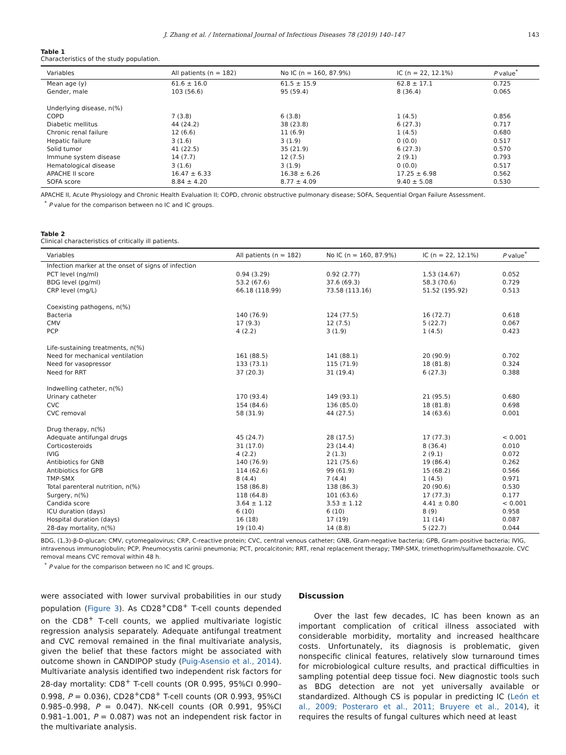J. Zhang et al. / International Journal of Infectious Diseases 78 (2019) 140–147 143
Table 1
Characteristics of the study population.
| Variables | All patients (n = 182) | No IC (n = 160, 87.9%) | IC (n = 22, 12.1%) | P value<sup>*</sup> |
| --- | --- | --- | --- | --- |
| Mean age (y) | 61.6 ± 16.0 | 61.5 ± 15.9 | 62.8 ± 17.1 | 0.725 |
| Gender, male | 103 (56.6) | 95 (59.4) | 8 (36.4) | 0.065 |
| Underlying disease, n(%) | | | | |
| COPD | 7 (3.8) | 6 (3.8) | 1 (4.5) | 0.856 |
| Diabetic mellitus | 44 (24.2) | 38 (23.8) | 6 (27.3) | 0.717 |
| Chronic renal failure | 12 (6.6) | 11 (6.9) | 1 (4.5) | 0.680 |
| Hepatic failure | 3 (1.6) | 3 (1.9) | 0 (0.0) | 0.517 |
| Solid tumor | 41 (22.5) | 35 (21.9) | 6 (27.3) | 0.570 |
| Immune system disease | 14 (7.7) | 12 (7.5) | 2 (9.1) | 0.793 |
| Hematological disease | 3 (1.6) | 3 (1.9) | 0 (0.0) | 0.517 |
| APACHE II score | 16.47 ± 6.33 | 16.38 ± 6.26 | 17.25 ± 6.98 | 0.562 |
| SOFA score | 8.84 ± 4.20 | 8.77 ± 4.09 | 9.40 ± 5.08 | 0.530 |
APACHE II, Acute Physiology and Chronic Health Evaluation II; COPD, chronic obstructive pulmonary disease; SOFA, Sequential Organ Failure Assessment.
<sup>*</sup> P value for the comparison between no IC and IC groups.
Table 2
Clinical characteristics of critically ill patients.
| Variables | All patients (n = 182) | No IC (n = 160, 87.9%) | IC (n = 22, 12.1%) | P value<sup>*</sup> |
| --- | --- | --- | --- | --- |
| Infection marker at the onset of signs of infection | | | | |
| PCT level (ng/ml) | 0.94 (3.29) | 0.92 (2.77) | 1.53 (14.67) | 0.052 |
| BDG level (pg/ml) | 53.2 (67.6) | 37.6 (69.3) | 58.3 (70.6) | 0.729 |
| CRP level (mg/L) | 66.18 (118.99) | 73.58 (113.16) | 51.52 (195.92) | 0.513 |
| Coexisting pathogens, n(%) | | | | |
| Bacteria | 140 (76.9) | 124 (77.5) | 16 (72.7) | 0.618 |
| CMV | 17 (9.3) | 12 (7.5) | 5 (22.7) | 0.067 |
| PCP | 4 (2.2) | 3 (1.9) | 1 (4.5) | 0.423 |
| Life-sustaining treatments, n(%) | | | | |
| Need for mechanical ventilation | 161 (88.5) | 141 (88.1) | 20 (90.9) | 0.702 |
| Need for vasopressor | 133 (73.1) | 115 (71.9) | 18 (81.8) | 0.324 |
| Need for RRT | 37 (20.3) | 31 (19.4) | 6 (27.3) | 0.388 |
| Indwelling catheter, n(%) | | | | |
| Urinary catheter | 170 (93.4) | 149 (93.1) | 21 (95.5) | 0.680 |
| CVC | 154 (84.6) | 136 (85.0) | 18 (81.8) | 0.698 |
| CVC removal | 58 (31.9) | 44 (27.5) | 14 (63.6) | 0.001 |
| Drug therapy, n(%) | | | | |
| Adequate antifungal drugs | 45 (24.7) | 28 (17.5) | 17 (77.3) | < 0.001 |
| Corticosteroids | 31 (17.0) | 23 (14.4) | 8 (36.4) | 0.010 |
| IVIG | 4 (2.2) | 2 (1.3) | 2 (9.1) | 0.072 |
| Antibiotics for GNB | 140 (76.9) | 121 (75.6) | 19 (86.4) | 0.262 |
| Antibiotics for GPB | 114 (62.6) | 99 (61.9) | 15 (68.2) | 0.566 |
| TMP-SMX | 8 (4.4) | 7 (4.4) | 1 (4.5) | 0.971 |
| Total parenteral nutrition, n(%) | 158 (86.8) | 138 (86.3) | 20 (90.6) | 0.530 |
| Surgery, n(%) | 118 (64.8) | 101 (63.6) | 17 (77.3) | 0.177 |
| Candida score | 3.64 ± 1.12 | 3.53 ± 1.12 | 4.41 ± 0.80 | < 0.001 |
| ICU duration (days) | 6 (10) | 6 (10) | 8 (9) | 0.958 |
| Hospital duration (days) | 16 (18) | 17 (19) | 11 (14) | 0.087 |
| 28-day mortality, n(%) | 19 (10.4) | 14 (8.8) | 5 (22.7) | 0.044 |
BDG, (1,3)-β-D-glucan; CMV, cytomegalovirus; CRP, C-reactive protein; CVC, central venous catheter; GNB, Gram-negative bacteria; GPB, Gram-positive bacteria; IVIG, intravenous immunoglobulin; PCP, Pneumocystis carinii pneumonia; PCT, procalcitonin; RRT, renal replacement therapy; TMP-SMX, trimethoprim/sulfamethoxazole. CVC removal means CVC removal within 48 h.
<sup>*</sup> P value for the comparison between no IC and IC groups.
were associated with lower survival probabilities in our study population (Figure 3). As CD28<sup>+</sup>CD8<sup>+</sup> T-cell counts depended on the CD8<sup>+</sup> T-cell counts, we applied multivariate logistic regression analysis separately. Adequate antifungal treatment and CVC removal remained in the final multivariate analysis, given the belief that these factors might be associated with outcome shown in CANDIPOP study (Puig-Asensio et al., 2014). Multivariate analysis identified two independent risk factors for 28-day mortality: CD8<sup>+</sup> T-cell counts (OR 0.995, 95%CI 0.990–0.998, P = 0.036), CD28<sup>+</sup>CD8<sup>+</sup> T-cell counts (OR 0.993, 95%CI 0.985–0.998, P = 0.047). NK-cell counts (OR 0.991, 95%CI 0.981–1.001, P = 0.087) was not an independent risk factor in the multivariate analysis.
Discussion
Over the last few decades, IC has been known as an important complication of critical illness associated with considerable morbidity, mortality and increased healthcare costs. Unfortunately, its diagnosis is problematic, given nonspecific clinical features, relatively slow turnaround times for microbiological culture results, and practical difficulties in sampling potential deep tissue foci. New diagnostic tools such as BDG detection are not yet universally available or standardized. Although CS is popular in predicting IC (León et al., 2009; Posteraro et al., 2011; Bruyere et al., 2014), it requires the results of fungal cultures which need at least